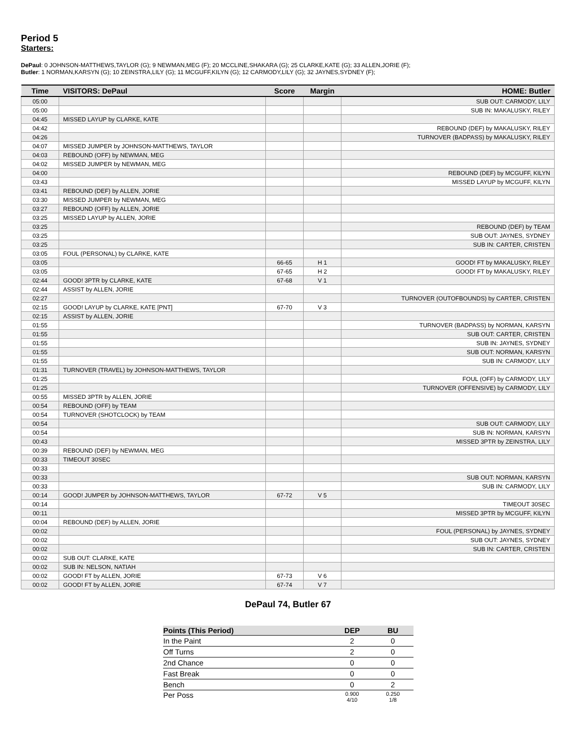Period 5
Starters:
DePaul: 0 JOHNSON-MATTHEWS,TAYLOR (G); 9 NEWMAN,MEG (F); 20 MCCLINE,SHAKARA (G); 25 CLARKE,KATE (G); 33 ALLEN,JORIE (F);
Butler: 1 NORMAN,KARSYN (G); 10 ZEINSTRA,LILY (G); 11 MCGUFF,KILYN (G); 12 CARMODY,LILY (G); 32 JAYNES,SYDNEY (F);
| Time | VISITORS: DePaul | Score | Margin | HOME: Butler |
| --- | --- | --- | --- | --- |
| 05:00 | | | | SUB OUT: CARMODY, LILY |
| 05:00 | | | | SUB IN: MAKALUSKY, RILEY |
| 04:45 | MISSED LAYUP by CLARKE, KATE | | | |
| 04:42 | | | | REBOUND (DEF) by MAKALUSKY, RILEY |
| 04:26 | | | | TURNOVER (BADPASS) by MAKALUSKY, RILEY |
| 04:07 | MISSED JUMPER by JOHNSON-MATTHEWS, TAYLOR | | | |
| 04:03 | REBOUND (OFF) by NEWMAN, MEG | | | |
| 04:02 | MISSED JUMPER by NEWMAN, MEG | | | |
| 04:00 | | | | REBOUND (DEF) by MCGUFF, KILYN |
| 03:43 | | | | MISSED LAYUP by MCGUFF, KILYN |
| 03:41 | REBOUND (DEF) by ALLEN, JORIE | | | |
| 03:30 | MISSED JUMPER by NEWMAN, MEG | | | |
| 03:27 | REBOUND (OFF) by ALLEN, JORIE | | | |
| 03:25 | MISSED LAYUP by ALLEN, JORIE | | | |
| 03:25 | | | | REBOUND (DEF) by TEAM |
| 03:25 | | | | SUB OUT: JAYNES, SYDNEY |
| 03:25 | | | | SUB IN: CARTER, CRISTEN |
| 03:05 | FOUL (PERSONAL) by CLARKE, KATE | | | |
| 03:05 | | 66-65 | H 1 | GOOD! FT by MAKALUSKY, RILEY |
| 03:05 | | 67-65 | H 2 | GOOD! FT by MAKALUSKY, RILEY |
| 02:44 | GOOD! 3PTR by CLARKE, KATE | 67-68 | V 1 | |
| 02:44 | ASSIST by ALLEN, JORIE | | | |
| 02:27 | | | | TURNOVER (OUTOFBOUNDS) by CARTER, CRISTEN |
| 02:15 | GOOD! LAYUP by CLARKE, KATE [PNT] | 67-70 | V 3 | |
| 02:15 | ASSIST by ALLEN, JORIE | | | |
| 01:55 | | | | TURNOVER (BADPASS) by NORMAN, KARSYN |
| 01:55 | | | | SUB OUT: CARTER, CRISTEN |
| 01:55 | | | | SUB IN: JAYNES, SYDNEY |
| 01:55 | | | | SUB OUT: NORMAN, KARSYN |
| 01:55 | | | | SUB IN: CARMODY, LILY |
| 01:31 | TURNOVER (TRAVEL) by JOHNSON-MATTHEWS, TAYLOR | | | |
| 01:25 | | | | FOUL (OFF) by CARMODY, LILY |
| 01:25 | | | | TURNOVER (OFFENSIVE) by CARMODY, LILY |
| 00:55 | MISSED 3PTR by ALLEN, JORIE | | | |
| 00:54 | REBOUND (OFF) by TEAM | | | |
| 00:54 | TURNOVER (SHOTCLOCK) by TEAM | | | |
| 00:54 | | | | SUB OUT: CARMODY, LILY |
| 00:54 | | | | SUB IN: NORMAN, KARSYN |
| 00:43 | | | | MISSED 3PTR by ZEINSTRA, LILY |
| 00:39 | REBOUND (DEF) by NEWMAN, MEG | | | |
| 00:33 | TIMEOUT 30SEC | | | |
| 00:33 | | | | |
| 00:33 | | | | SUB OUT: NORMAN, KARSYN |
| 00:33 | | | | SUB IN: CARMODY, LILY |
| 00:14 | GOOD! JUMPER by JOHNSON-MATTHEWS, TAYLOR | 67-72 | V 5 | |
| 00:14 | | | | TIMEOUT 30SEC |
| 00:11 | | | | MISSED 3PTR by MCGUFF, KILYN |
| 00:04 | REBOUND (DEF) by ALLEN, JORIE | | | |
| 00:02 | | | | FOUL (PERSONAL) by JAYNES, SYDNEY |
| 00:02 | | | | SUB OUT: JAYNES, SYDNEY |
| 00:02 | | | | SUB IN: CARTER, CRISTEN |
| 00:02 | SUB OUT: CLARKE, KATE | | | |
| 00:02 | SUB IN: NELSON, NATIAH | | | |
| 00:02 | GOOD! FT by ALLEN, JORIE | 67-73 | V 6 | |
| 00:02 | GOOD! FT by ALLEN, JORIE | 67-74 | V 7 | |
DePaul 74, Butler 67
| Points (This Period) | DEP | BU |
| --- | --- | --- |
| In the Paint | 2 | 0 |
| Off Turns | 2 | 0 |
| 2nd Chance | 0 | 0 |
| Fast Break | 0 | 0 |
| Bench | 0 | 2 |
| Per Poss | 0.900 4/10 | 0.250 1/8 |